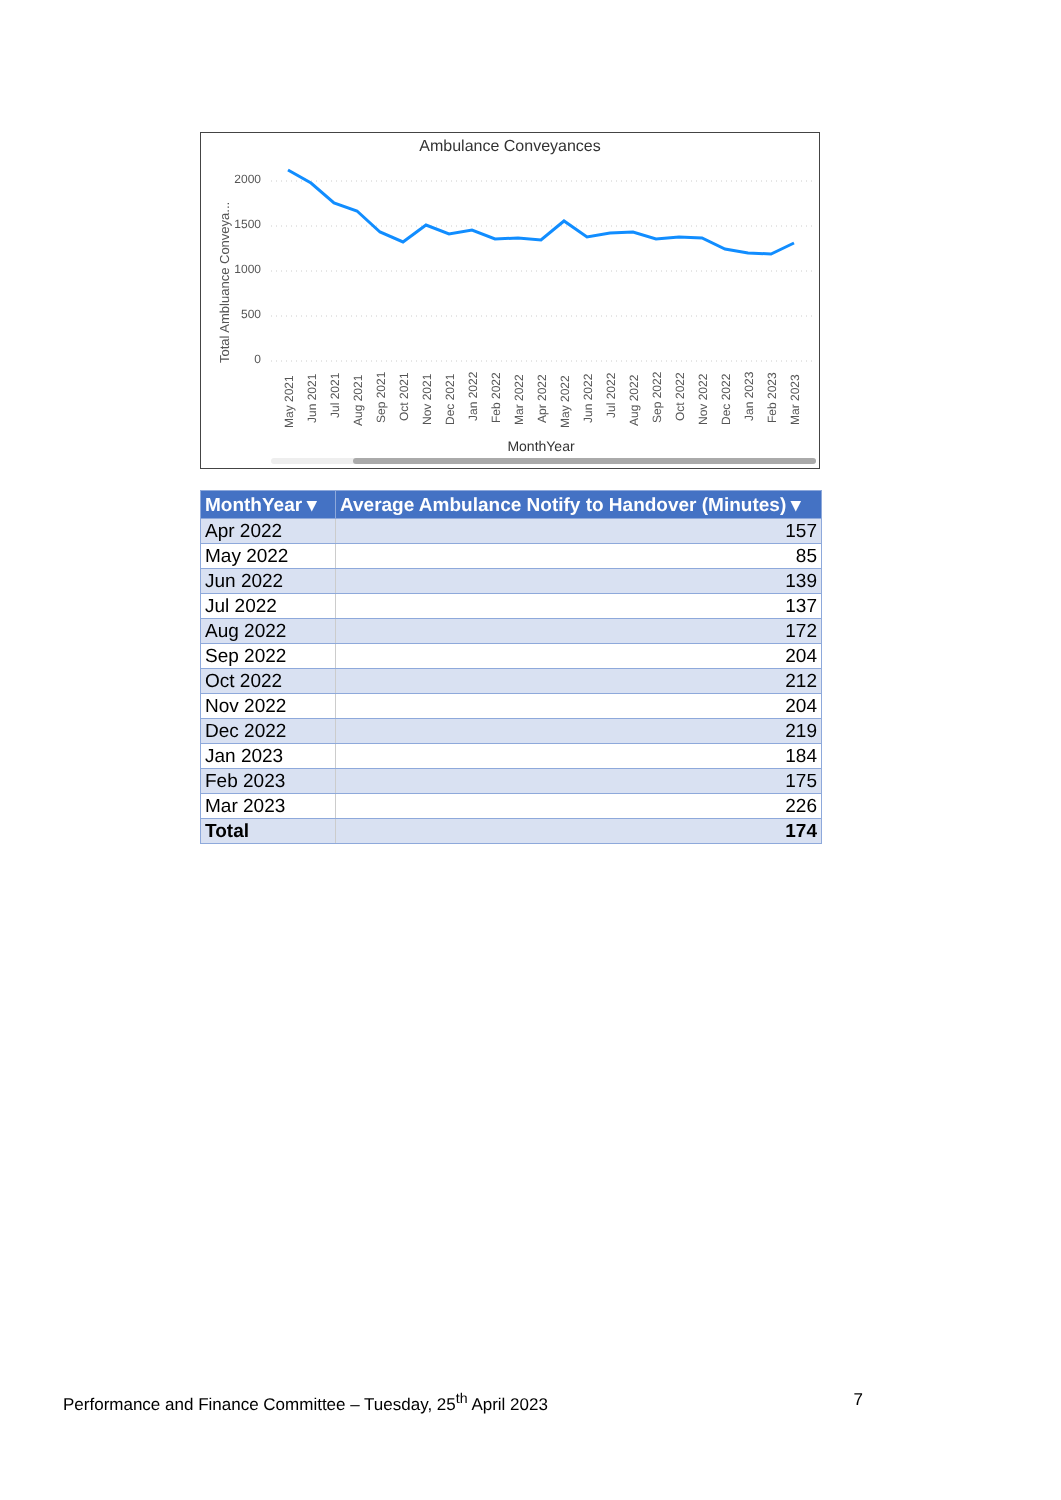Ambulance Conveyances
Total Ambluance Conveya...
2000
1500
1000
500
0
May 2021
Jun 2021
Jul 2021
Aug 2021
Sep 2021
Oct 2021
Nov 2021
Dec 2021
Jan 2022
Feb 2022
Mar 2022
Apr 2022
May 2022
Jun 2022
Jul 2022
Aug 2022
Sep 2022
Oct 2022
Nov 2022
Dec 2022
Jan 2023
Feb 2023
Mar 2023
MonthYear
| MonthYear ▾ | Average Ambulance Notify to Handover (Minutes) ▾ |
| --- | --- |
| Apr 2022 | 157 |
| May 2022 | 85 |
| Jun 2022 | 139 |
| Jul 2022 | 137 |
| Aug 2022 | 172 |
| Sep 2022 | 204 |
| Oct 2022 | 212 |
| Nov 2022 | 204 |
| Dec 2022 | 219 |
| Jan 2023 | 184 |
| Feb 2023 | 175 |
| Mar 2023 | 226 |
| Total | 174 |
Performance and Finance Committee – Tuesday, 25<sup>th</sup> April 2023 7